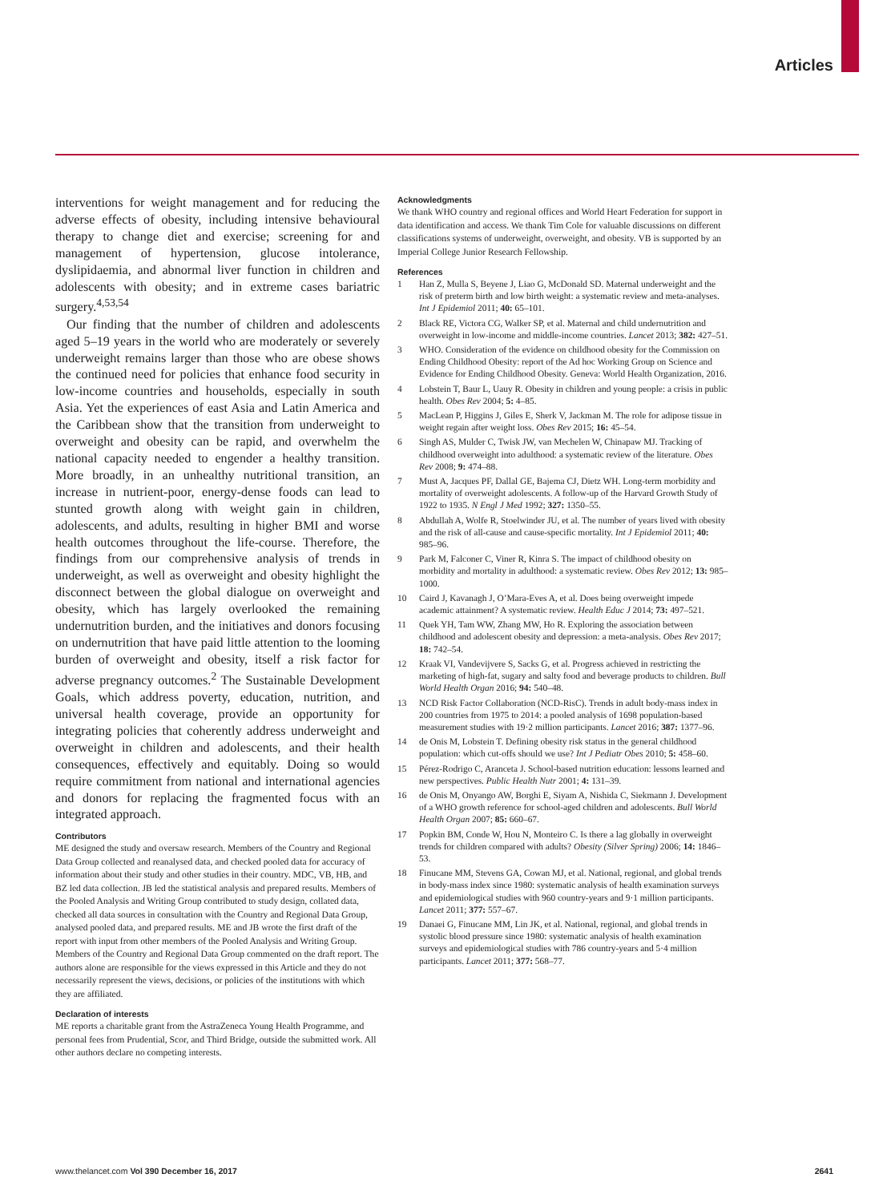Articles
interventions for weight management and for reducing the adverse effects of obesity, including intensive behavioural therapy to change diet and exercise; screening for and management of hypertension, glucose intolerance, dyslipidaemia, and abnormal liver function in children and adolescents with obesity; and in extreme cases bariatric surgery.<sup>4,53,54</sup>
Our finding that the number of children and adolescents aged 5–19 years in the world who are moderately or severely underweight remains larger than those who are obese shows the continued need for policies that enhance food security in low-income countries and households, especially in south Asia. Yet the experiences of east Asia and Latin America and the Caribbean show that the transition from underweight to overweight and obesity can be rapid, and overwhelm the national capacity needed to engender a healthy transition. More broadly, in an unhealthy nutritional transition, an increase in nutrient-poor, energy-dense foods can lead to stunted growth along with weight gain in children, adolescents, and adults, resulting in higher BMI and worse health outcomes throughout the life-course. Therefore, the findings from our comprehensive analysis of trends in underweight, as well as overweight and obesity highlight the disconnect between the global dialogue on overweight and obesity, which has largely overlooked the remaining undernutrition burden, and the initiatives and donors focusing on undernutrition that have paid little attention to the looming burden of overweight and obesity, itself a risk factor for adverse pregnancy outcomes.<sup>2</sup> The Sustainable Development Goals, which address poverty, education, nutrition, and universal health coverage, provide an opportunity for integrating policies that coherently address underweight and overweight in children and adolescents, and their health consequences, effectively and equitably. Doing so would require commitment from national and international agencies and donors for replacing the fragmented focus with an integrated approach.
Contributors
ME designed the study and oversaw research. Members of the Country and Regional Data Group collected and reanalysed data, and checked pooled data for accuracy of information about their study and other studies in their country. MDC, VB, HB, and BZ led data collection. JB led the statistical analysis and prepared results. Members of the Pooled Analysis and Writing Group contributed to study design, collated data, checked all data sources in consultation with the Country and Regional Data Group, analysed pooled data, and prepared results. ME and JB wrote the first draft of the report with input from other members of the Pooled Analysis and Writing Group. Members of the Country and Regional Data Group commented on the draft report. The authors alone are responsible for the views expressed in this Article and they do not necessarily represent the views, decisions, or policies of the institutions with which they are affiliated.
Declaration of interests
ME reports a charitable grant from the AstraZeneca Young Health Programme, and personal fees from Prudential, Scor, and Third Bridge, outside the submitted work. All other authors declare no competing interests.
Acknowledgments
We thank WHO country and regional offices and World Heart Federation for support in data identification and access. We thank Tim Cole for valuable discussions on different classifications systems of underweight, overweight, and obesity. VB is supported by an Imperial College Junior Research Fellowship.
References
1 Han Z, Mulla S, Beyene J, Liao G, McDonald SD. Maternal underweight and the risk of preterm birth and low birth weight: a systematic review and meta-analyses. Int J Epidemiol 2011; 40: 65–101.
2 Black RE, Victora CG, Walker SP, et al. Maternal and child undernutrition and overweight in low-income and middle-income countries. Lancet 2013; 382: 427–51.
3 WHO. Consideration of the evidence on childhood obesity for the Commission on Ending Childhood Obesity: report of the Ad hoc Working Group on Science and Evidence for Ending Childhood Obesity. Geneva: World Health Organization, 2016.
4 Lobstein T, Baur L, Uauy R. Obesity in children and young people: a crisis in public health. Obes Rev 2004; 5: 4–85.
5 MacLean P, Higgins J, Giles E, Sherk V, Jackman M. The role for adipose tissue in weight regain after weight loss. Obes Rev 2015; 16: 45–54.
6 Singh AS, Mulder C, Twisk JW, van Mechelen W, Chinapaw MJ. Tracking of childhood overweight into adulthood: a systematic review of the literature. Obes Rev 2008; 9: 474–88.
7 Must A, Jacques PF, Dallal GE, Bajema CJ, Dietz WH. Long-term morbidity and mortality of overweight adolescents. A follow-up of the Harvard Growth Study of 1922 to 1935. N Engl J Med 1992; 327: 1350–55.
8 Abdullah A, Wolfe R, Stoelwinder JU, et al. The number of years lived with obesity and the risk of all-cause and cause-specific mortality. Int J Epidemiol 2011; 40: 985–96.
9 Park M, Falconer C, Viner R, Kinra S. The impact of childhood obesity on morbidity and mortality in adulthood: a systematic review. Obes Rev 2012; 13: 985–1000.
10 Caird J, Kavanagh J, O’Mara-Eves A, et al. Does being overweight impede academic attainment? A systematic review. Health Educ J 2014; 73: 497–521.
11 Quek YH, Tam WW, Zhang MW, Ho R. Exploring the association between childhood and adolescent obesity and depression: a meta-analysis. Obes Rev 2017; 18: 742–54.
12 Kraak VI, Vandevijvere S, Sacks G, et al. Progress achieved in restricting the marketing of high-fat, sugary and salty food and beverage products to children. Bull World Health Organ 2016; 94: 540–48.
13 NCD Risk Factor Collaboration (NCD-RisC). Trends in adult body-mass index in 200 countries from 1975 to 2014: a pooled analysis of 1698 population-based measurement studies with 19·2 million participants. Lancet 2016; 387: 1377–96.
14 de Onis M, Lobstein T. Defining obesity risk status in the general childhood population: which cut-offs should we use? Int J Pediatr Obes 2010; 5: 458–60.
15 Pérez-Rodrigo C, Aranceta J. School-based nutrition education: lessons learned and new perspectives. Public Health Nutr 2001; 4: 131–39.
16 de Onis M, Onyango AW, Borghi E, Siyam A, Nishida C, Siekmann J. Development of a WHO growth reference for school-aged children and adolescents. Bull World Health Organ 2007; 85: 660–67.
17 Popkin BM, Conde W, Hou N, Monteiro C. Is there a lag globally in overweight trends for children compared with adults? Obesity (Silver Spring) 2006; 14: 1846–53.
18 Finucane MM, Stevens GA, Cowan MJ, et al. National, regional, and global trends in body-mass index since 1980: systematic analysis of health examination surveys and epidemiological studies with 960 country-years and 9·1 million participants. Lancet 2011; 377: 557–67.
19 Danaei G, Finucane MM, Lin JK, et al. National, regional, and global trends in systolic blood pressure since 1980: systematic analysis of health examination surveys and epidemiological studies with 786 country-years and 5·4 million participants. Lancet 2011; 377: 568–77.
www.thelancet.com Vol 390 December 16, 2017 2641